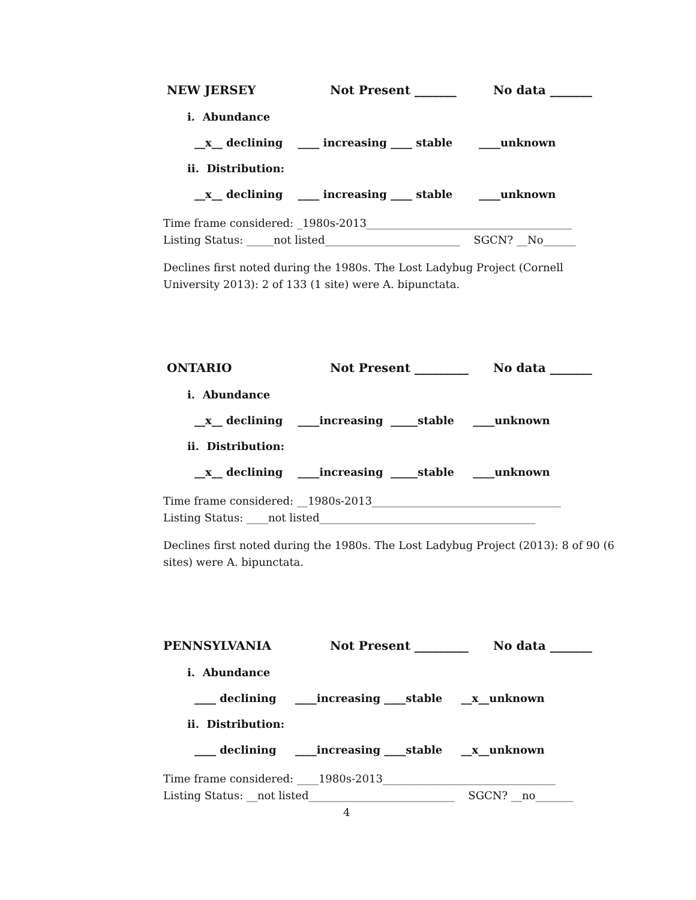NEW JERSEY Not Present _______ No data _______
i. Abundance
__x__ declining ____ increasing ____ stable ____unknown
ii. Distribution:
__x__ declining ____ increasing ____ stable ____unknown
Time frame considered: _1980s-2013______________________________________
Listing Status: _____not listed_________________________ SGCN? __No______
Declines first noted during the 1980s. The Lost Ladybug Project (Cornell University 2013): 2 of 133 (1 site) were A. bipunctata.
ONTARIO Not Present _________ No data _______
i. Abundance
__x__ declining ____increasing _____stable ____unknown
ii. Distribution:
__x__ declining ____increasing _____stable ____unknown
Time frame considered: __1980s-2013___________________________________
Listing Status: ____not listed________________________________________
Declines first noted during the 1980s. The Lost Ladybug Project (2013): 8 of 90 (6 sites) were A. bipunctata.
PENNSYLVANIA Not Present _________ No data _______
i. Abundance
____ declining ____increasing ____stable __x__unknown
ii. Distribution:
____ declining ____increasing ____stable __x__unknown
Time frame considered: ____1980s-2013________________________________
Listing Status: __not listed___________________________ SGCN? __no_______
4